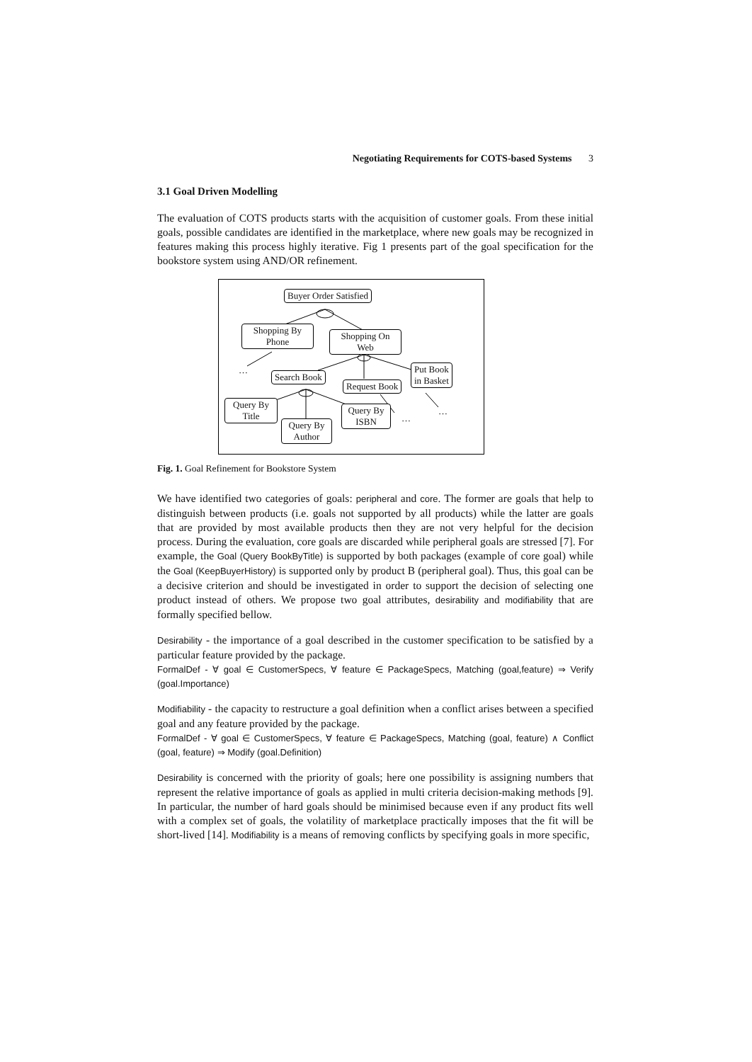Negotiating Requirements for COTS-based Systems 3
3.1 Goal Driven Modelling
The evaluation of COTS products starts with the acquisition of customer goals. From these initial goals, possible candidates are identified in the marketplace, where new goals may be recognized in features making this process highly iterative. Fig 1 presents part of the goal specification for the bookstore system using AND/OR refinement.
Buyer Order Satisfied
Shopping By
Phone
Shopping On
Web
…
Search Book
Request Book
Put Book
in Basket
Query By
Title
Query By
Author
Query By
ISBN
…
…
Fig. 1. Goal Refinement for Bookstore System
We have identified two categories of goals: peripheral and core. The former are goals that help to distinguish between products (i.e. goals not supported by all products) while the latter are goals that are provided by most available products then they are not very helpful for the decision process. During the evaluation, core goals are discarded while peripheral goals are stressed [7]. For example, the Goal (Query BookByTitle) is supported by both packages (example of core goal) while the Goal (KeepBuyerHistory) is supported only by product B (peripheral goal). Thus, this goal can be a decisive criterion and should be investigated in order to support the decision of selecting one product instead of others. We propose two goal attributes, desirability and modifiability that are formally specified bellow.
Desirability - the importance of a goal described in the customer specification to be satisfied by a particular feature provided by the package.
FormalDef - ∀ goal ∈ CustomerSpecs, ∀ feature ∈ PackageSpecs, Matching (goal,feature) ⇒ Verify (goal.Importance)
Modifiability - the capacity to restructure a goal definition when a conflict arises between a specified goal and any feature provided by the package.
FormalDef - ∀ goal ∈ CustomerSpecs, ∀ feature ∈ PackageSpecs, Matching (goal, feature) ∧ Conflict (goal, feature) ⇒ Modify (goal.Definition)
Desirability is concerned with the priority of goals; here one possibility is assigning numbers that represent the relative importance of goals as applied in multi criteria decision-making methods [9]. In particular, the number of hard goals should be minimised because even if any product fits well with a complex set of goals, the volatility of marketplace practically imposes that the fit will be short-lived [14]. Modifiability is a means of removing conflicts by specifying goals in more specific,